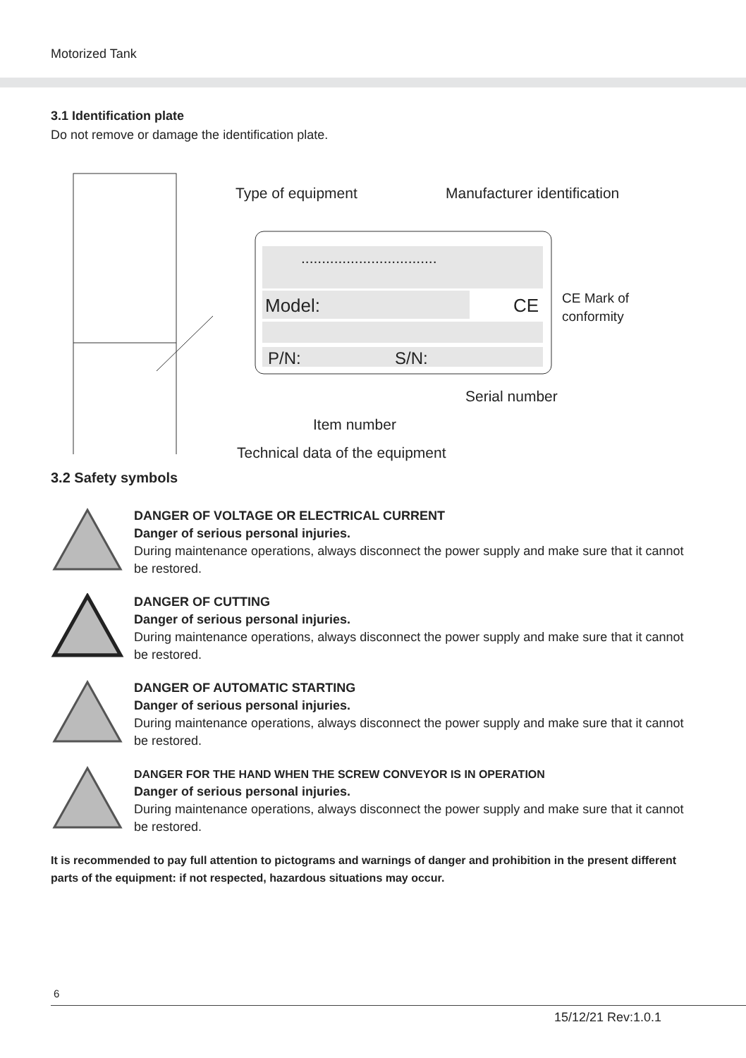Motorized Tank
3.1 Identification plate
Do not remove or damage the identification plate.
Type of equipment Manufacturer identification
.................................
Model: CE CE Mark of
conformity
P/N: S/N:
Serial number
Item number
Technical data of the equipment
3.2 Safety symbols
DANGER OF VOLTAGE OR ELECTRICAL CURRENT
Danger of serious personal injuries.
During maintenance operations, always disconnect the power supply and make sure that it cannot be restored.
DANGER OF CUTTING
Danger of serious personal injuries.
During maintenance operations, always disconnect the power supply and make sure that it cannot be restored.
DANGER OF AUTOMATIC STARTING
Danger of serious personal injuries.
During maintenance operations, always disconnect the power supply and make sure that it cannot be restored.
DANGER FOR THE HAND WHEN THE SCREW CONVEYOR IS IN OPERATION
Danger of serious personal injuries.
During maintenance operations, always disconnect the power supply and make sure that it cannot be restored.
It is recommended to pay full attention to pictograms and warnings of danger and prohibition in the present different parts of the equipment: if not respected, hazardous situations may occur.
6
15/12/21 Rev:1.0.1